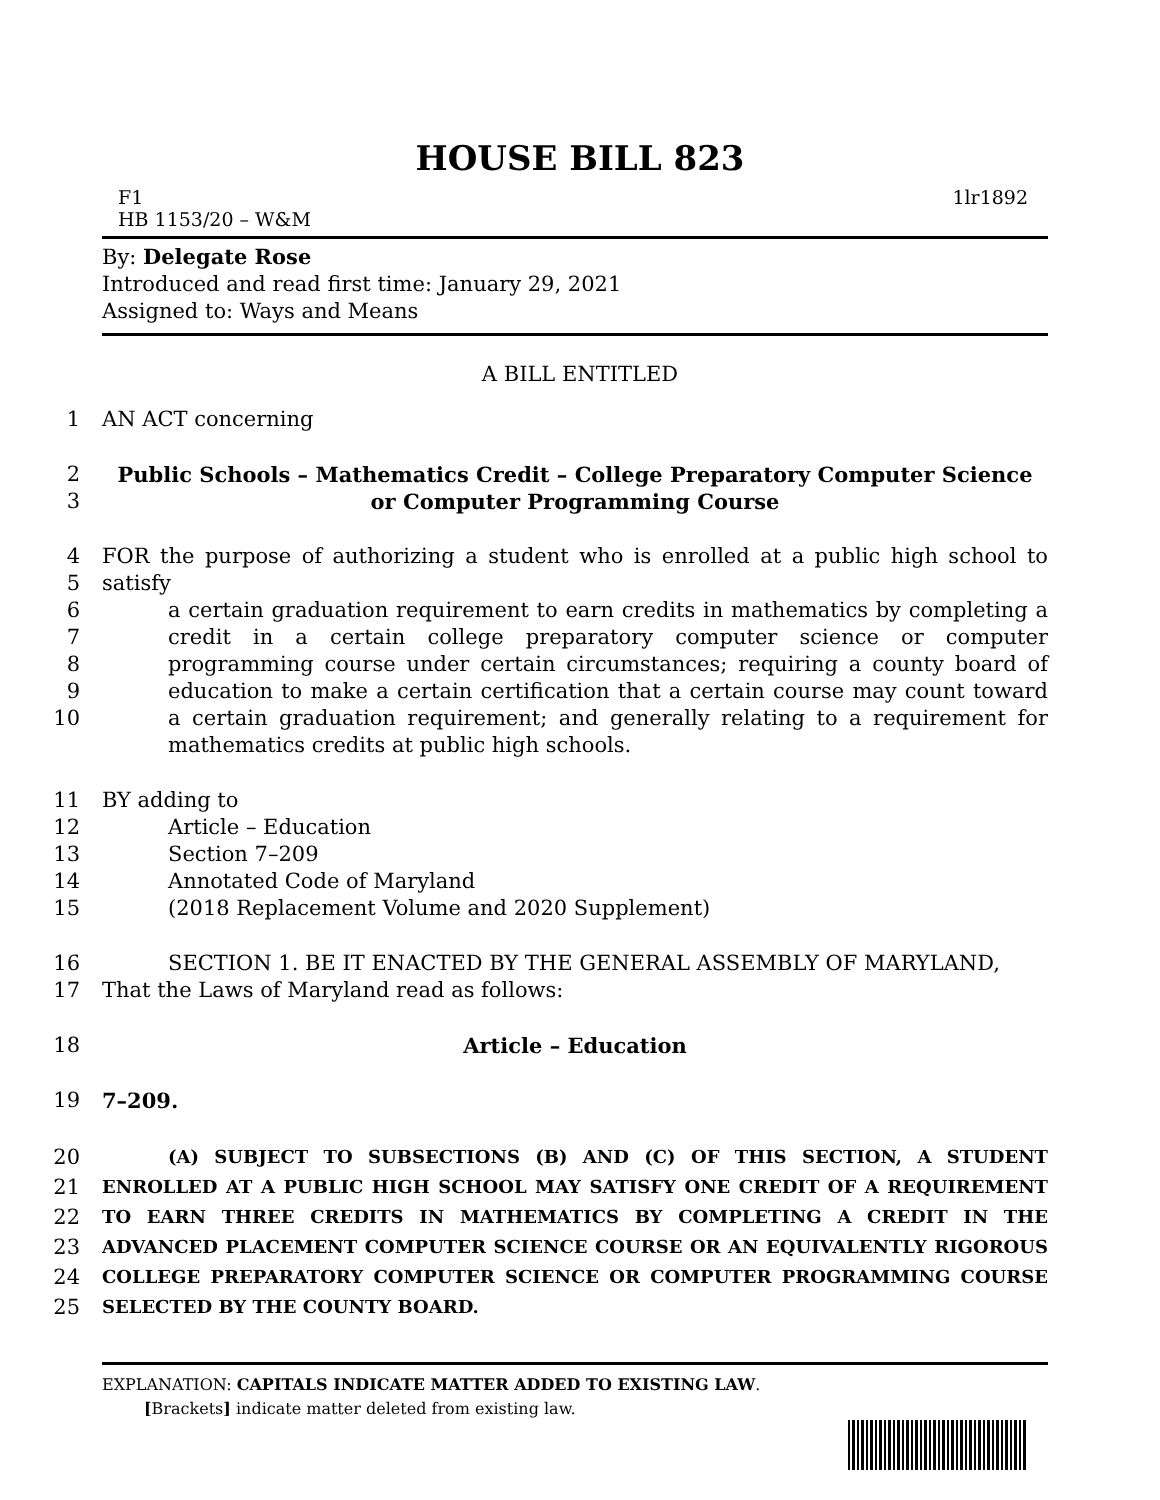HOUSE BILL 823
F1 1lr1892
HB 1153/20 – W&M
By: Delegate Rose
Introduced and read first time: January 29, 2021
Assigned to: Ways and Means
A BILL ENTITLED
1 AN ACT concerning
2
3 Public Schools – Mathematics Credit – College Preparatory Computer Science
or Computer Programming Course
4
5
6
7
8
9
10 FOR the purpose of authorizing a student who is enrolled at a public high school to satisfy
a certain graduation requirement to earn credits in mathematics by completing a credit in a certain college preparatory computer science or computer programming course under certain circumstances; requiring a county board of education to make a certain certification that a certain course may count toward a certain graduation requirement; and generally relating to a requirement for mathematics credits at public high schools.
11
12
13
14
15 BY adding to
Article – Education
Section 7–209
Annotated Code of Maryland
(2018 Replacement Volume and 2020 Supplement)
16
17 SECTION 1. BE IT ENACTED BY THE GENERAL ASSEMBLY OF MARYLAND,
That the Laws of Maryland read as follows:
18 Article – Education
19 7–209.
20
21
22
23
24
25 (A) SUBJECT TO SUBSECTIONS (B) AND (C) OF THIS SECTION, A STUDENT ENROLLED AT A PUBLIC HIGH SCHOOL MAY SATISFY ONE CREDIT OF A REQUIREMENT TO EARN THREE CREDITS IN MATHEMATICS BY COMPLETING A CREDIT IN THE ADVANCED PLACEMENT COMPUTER SCIENCE COURSE OR AN EQUIVALENTLY RIGOROUS COLLEGE PREPARATORY COMPUTER SCIENCE OR COMPUTER PROGRAMMING COURSE SELECTED BY THE COUNTY BOARD.
EXPLANATION: CAPITALS INDICATE MATTER ADDED TO EXISTING LAW.
[Brackets] indicate matter deleted from existing law.